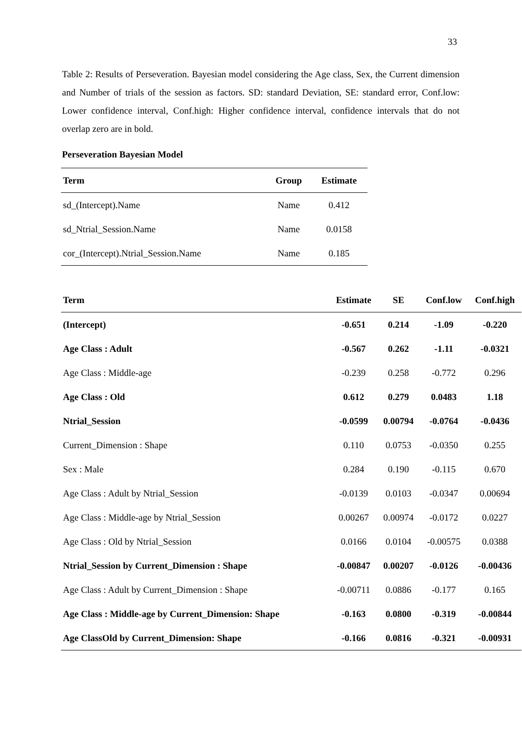33
Table 2: Results of Perseveration. Bayesian model considering the Age class, Sex, the Current dimension and Number of trials of the session as factors. SD: standard Deviation, SE: standard error, Conf.low: Lower confidence interval, Conf.high: Higher confidence interval, confidence intervals that do not overlap zero are in bold.
Perseveration Bayesian Model
| Term | Group | Estimate |
| --- | --- | --- |
| sd_(Intercept).Name | Name | 0.412 |
| sd_Ntrial_Session.Name | Name | 0.0158 |
| cor_(Intercept).Ntrial_Session.Name | Name | 0.185 |
| Term | Estimate | SE | Conf.low | Conf.high |
| --- | --- | --- | --- | --- |
| (Intercept) | -0.651 | 0.214 | -1.09 | -0.220 |
| Age Class : Adult | -0.567 | 0.262 | -1.11 | -0.0321 |
| Age Class : Middle-age | -0.239 | 0.258 | -0.772 | 0.296 |
| Age Class : Old | 0.612 | 0.279 | 0.0483 | 1.18 |
| Ntrial_Session | -0.0599 | 0.00794 | -0.0764 | -0.0436 |
| Current_Dimension : Shape | 0.110 | 0.0753 | -0.0350 | 0.255 |
| Sex : Male | 0.284 | 0.190 | -0.115 | 0.670 |
| Age Class : Adult by Ntrial_Session | -0.0139 | 0.0103 | -0.0347 | 0.00694 |
| Age Class : Middle-age by Ntrial_Session | 0.00267 | 0.00974 | -0.0172 | 0.0227 |
| Age Class : Old by Ntrial_Session | 0.0166 | 0.0104 | -0.00575 | 0.0388 |
| Ntrial_Session by Current_Dimension : Shape | -0.00847 | 0.00207 | -0.0126 | -0.00436 |
| Age Class : Adult by Current_Dimension : Shape | -0.00711 | 0.0886 | -0.177 | 0.165 |
| Age Class : Middle-age by Current_Dimension: Shape | -0.163 | 0.0800 | -0.319 | -0.00844 |
| Age ClassOld by Current_Dimension: Shape | -0.166 | 0.0816 | -0.321 | -0.00931 |